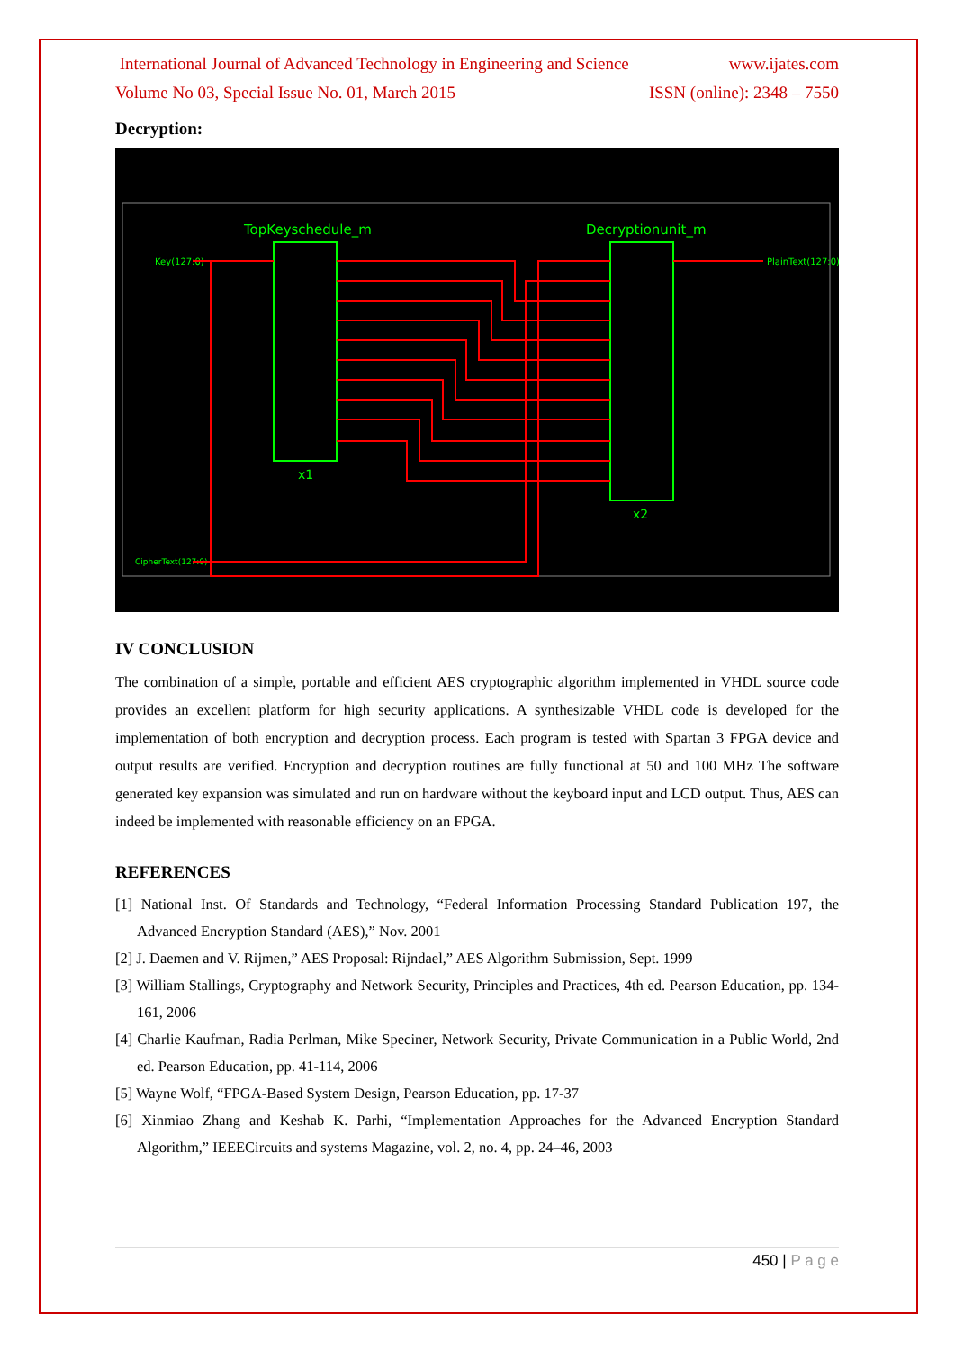International Journal of Advanced Technology in Engineering and Science www.ijates.com
Volume No 03, Special Issue No. 01, March 2015 ISSN (online): 2348 – 7550
Decryption:
TopKeyschedule_m
Decryptionunit_m
x1
x2
Key(127:0)
CipherText(127:0)
PlainText(127:0)
IV CONCLUSION
The combination of a simple, portable and efficient AES cryptographic algorithm implemented in VHDL source code provides an excellent platform for high security applications. A synthesizable VHDL code is developed for the implementation of both encryption and decryption process. Each program is tested with Spartan 3 FPGA device and output results are verified. Encryption and decryption routines are fully functional at 50 and 100 MHz The software generated key expansion was simulated and run on hardware without the keyboard input and LCD output. Thus, AES can indeed be implemented with reasonable efficiency on an FPGA.
REFERENCES
[1] National Inst. Of Standards and Technology, “Federal Information Processing Standard Publication 197, the Advanced Encryption Standard (AES),” Nov. 2001
[2] J. Daemen and V. Rijmen,” AES Proposal: Rijndael,” AES Algorithm Submission, Sept. 1999
[3] William Stallings, Cryptography and Network Security, Principles and Practices, 4th ed. Pearson Education, pp. 134-161, 2006
[4] Charlie Kaufman, Radia Perlman, Mike Speciner, Network Security, Private Communication in a Public World, 2nd ed. Pearson Education, pp. 41-114, 2006
[5] Wayne Wolf, “FPGA-Based System Design, Pearson Education, pp. 17-37
[6] Xinmiao Zhang and Keshab K. Parhi, “Implementation Approaches for the Advanced Encryption Standard Algorithm,” IEEECircuits and systems Magazine, vol. 2, no. 4, pp. 24–46, 2003
450 | P a g e